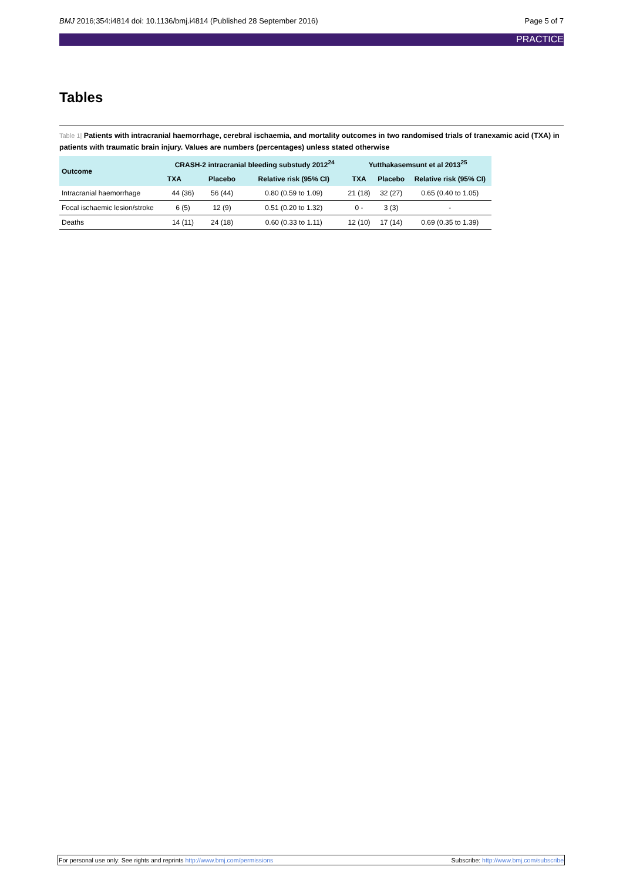BMJ 2016;354:i4814 doi: 10.1136/bmj.i4814 (Published 28 September 2016)
Page 5 of 7
PRACTICE
Tables
Table 1| Patients with intracranial haemorrhage, cerebral ischaemia, and mortality outcomes in two randomised trials of tranexamic acid (TXA) in patients with traumatic brain injury. Values are numbers (percentages) unless stated otherwise
| Outcome | CRASH-2 intracranial bleeding substudy 2012<sup>24</sup> | | | Yutthakasemsunt et al 2013<sup>25</sup> | | |
| --- | --- | --- | --- | --- | --- | --- |
| | TXA | Placebo | Relative risk (95% CI) | TXA | Placebo | Relative risk (95% CI) |
| Intracranial haemorrhage | 44 (36) | 56 (44) | 0.80 (0.59 to 1.09) | 21 (18) | 32 (27) | 0.65 (0.40 to 1.05) |
| Focal ischaemic lesion/stroke | 6 (5) | 12 (9) | 0.51 (0.20 to 1.32) | 0 - | 3 (3) | - |
| Deaths | 14 (11) | 24 (18) | 0.60 (0.33 to 1.11) | 12 (10) | 17 (14) | 0.69 (0.35 to 1.39) |
For personal use only: See rights and reprints http://www.bmj.com/permissions
Subscribe: http://www.bmj.com/subscribe